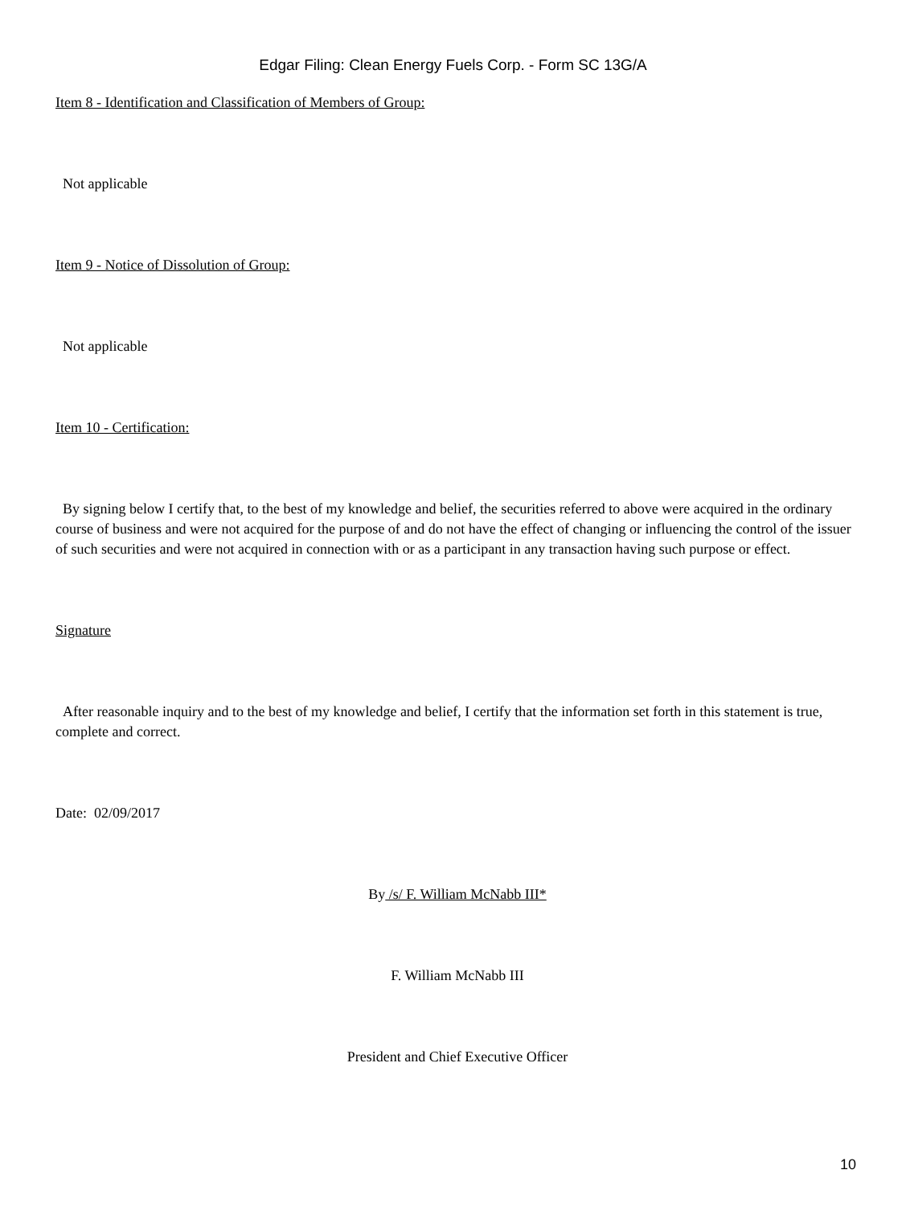Edgar Filing: Clean Energy Fuels Corp. - Form SC 13G/A
Item 8 - Identification and Classification of Members of Group:
Not applicable
Item 9 - Notice of Dissolution of Group:
Not applicable
Item 10 - Certification:
By signing below I certify that, to the best of my knowledge and belief, the securities referred to above were acquired in the ordinary course of business and were not acquired for the purpose of and do not have the effect of changing or influencing the control of the issuer of such securities and were not acquired in connection with or as a participant in any transaction having such purpose or effect.
Signature
After reasonable inquiry and to the best of my knowledge and belief, I certify that the information set forth in this statement is true, complete and correct.
Date: 02/09/2017
By /s/ F. William McNabb III*
F. William McNabb III
President and Chief Executive Officer
10